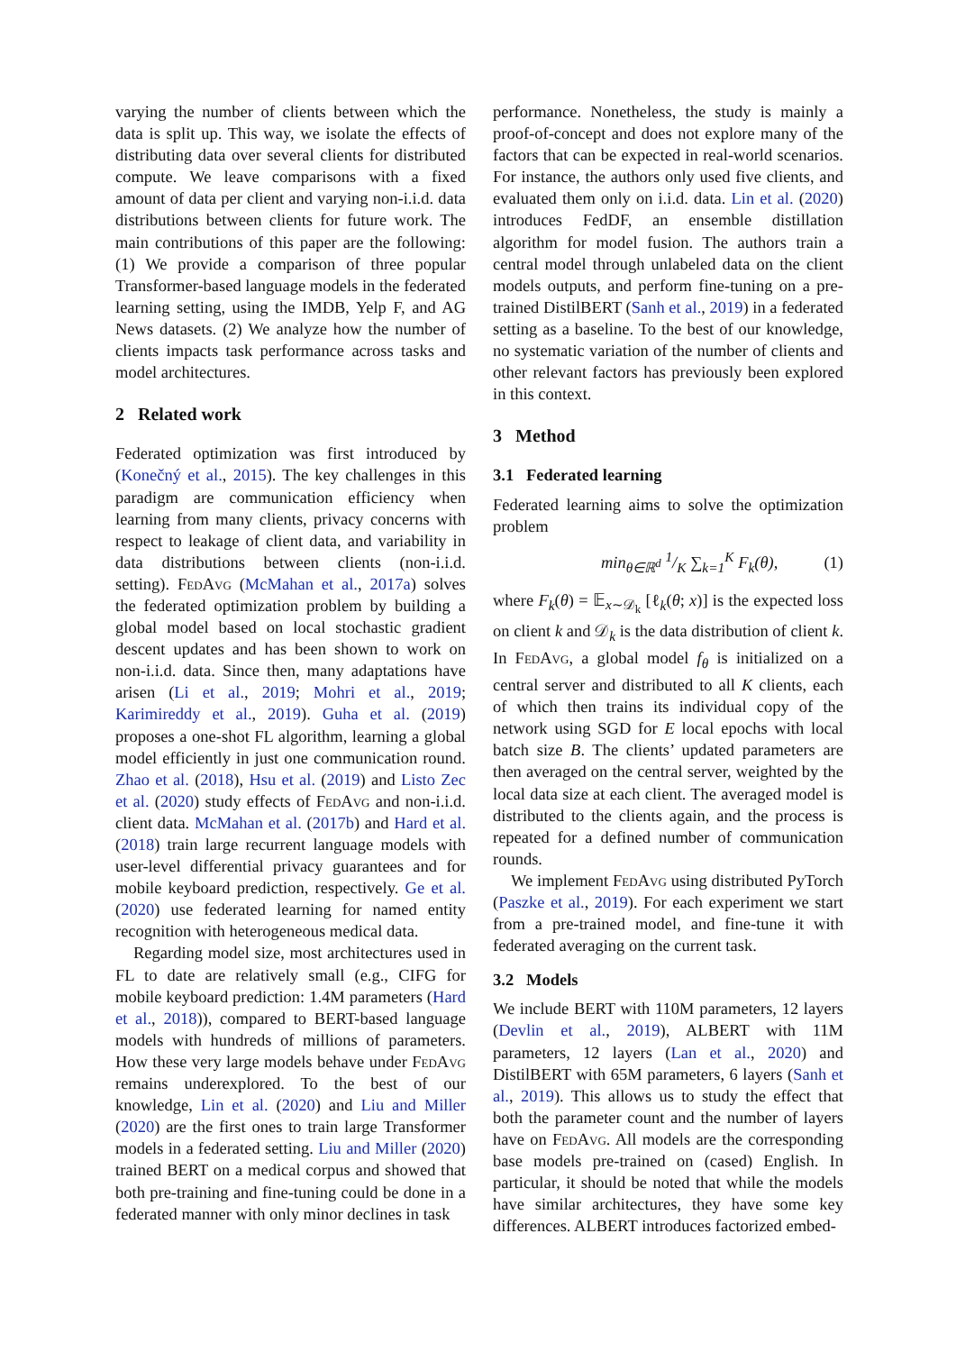varying the number of clients between which the data is split up. This way, we isolate the effects of distributing data over several clients for distributed compute. We leave comparisons with a fixed amount of data per client and varying non-i.i.d. data distributions between clients for future work. The main contributions of this paper are the following: (1) We provide a comparison of three popular Transformer-based language models in the federated learning setting, using the IMDB, Yelp F, and AG News datasets. (2) We analyze how the number of clients impacts task performance across tasks and model architectures.
2 Related work
Federated optimization was first introduced by (Konečný et al., 2015). The key challenges in this paradigm are communication efficiency when learning from many clients, privacy concerns with respect to leakage of client data, and variability in data distributions between clients (non-i.i.d. setting). Fed Avg (McMahan et al., 2017a) solves the federated optimization problem by building a global model based on local stochastic gradient descent updates and has been shown to work on non-i.i.d. data. Since then, many adaptations have arisen (Li et al., 2019; Mohri et al., 2019; Karimireddy et al., 2019). Guha et al. (2019) proposes a one-shot FL algorithm, learning a global model efficiently in just one communication round. Zhao et al. (2018), Hsu et al. (2019) and Listo Zec et al. (2020) study effects of Fed Avg and non-i.i.d. client data. McMahan et al. (2017b) and Hard et al. (2018) train large recurrent language models with user-level differential privacy guarantees and for mobile keyboard prediction, respectively. Ge et al. (2020) use federated learning for named entity recognition with heterogeneous medical data.
Regarding model size, most architectures used in FL to date are relatively small (e.g., CIFG for mobile keyboard prediction: 1.4M parameters (Hard et al., 2018)), compared to BERT-based language models with hundreds of millions of parameters. How these very large models behave under Fed Avg remains underexplored. To the best of our knowledge, Lin et al. (2020) and Liu and Miller (2020) are the first ones to train large Transformer models in a federated setting. Liu and Miller (2020) trained BERT on a medical corpus and showed that both pre-training and fine-tuning could be done in a federated manner with only minor declines in task
performance. Nonetheless, the study is mainly a proof-of-concept and does not explore many of the factors that can be expected in real-world scenarios. For instance, the authors only used five clients, and evaluated them only on i.i.d. data. Lin et al. (2020) introduces FedDF, an ensemble distillation algorithm for model fusion. The authors train a central model through unlabeled data on the client models outputs, and perform fine-tuning on a pre-trained DistilBERT (Sanh et al., 2019) in a federated setting as a baseline. To the best of our knowledge, no systematic variation of the number of clients and other relevant factors has previously been explored in this context.
3 Method
3.1 Federated learning
Federated learning aims to solve the optimization problem
min<sub>θ∈ℝ<sup>d</sup></sub> 1/K ∑<sub>k=1</sub><sup>K</sup> F<sub>k</sub>(θ), (1)
where F<sub>k</sub>(θ) = 𝔼<sub>x∼𝒟<sub>k</sub></sub> [ℓ<sub>k</sub>(θ; x)] is the expected loss on client k and 𝒟<sub>k</sub> is the data distribution of client k. In Fed Avg, a global model f<sub>θ</sub> is initialized on a central server and distributed to all K clients, each of which then trains its individual copy of the network using SGD for E local epochs with local batch size B. The clients’ updated parameters are then averaged on the central server, weighted by the local data size at each client. The averaged model is distributed to the clients again, and the process is repeated for a defined number of communication rounds.
We implement Fed Avg using distributed PyTorch (Paszke et al., 2019). For each experiment we start from a pre-trained model, and fine-tune it with federated averaging on the current task.
3.2 Models
We include BERT with 110M parameters, 12 layers (Devlin et al., 2019), ALBERT with 11M parameters, 12 layers (Lan et al., 2020) and DistilBERT with 65M parameters, 6 layers (Sanh et al., 2019). This allows us to study the effect that both the parameter count and the number of layers have on Fed Avg. All models are the corresponding base models pre-trained on (cased) English. In particular, it should be noted that while the models have similar architectures, they have some key differences. ALBERT introduces factorized embed-